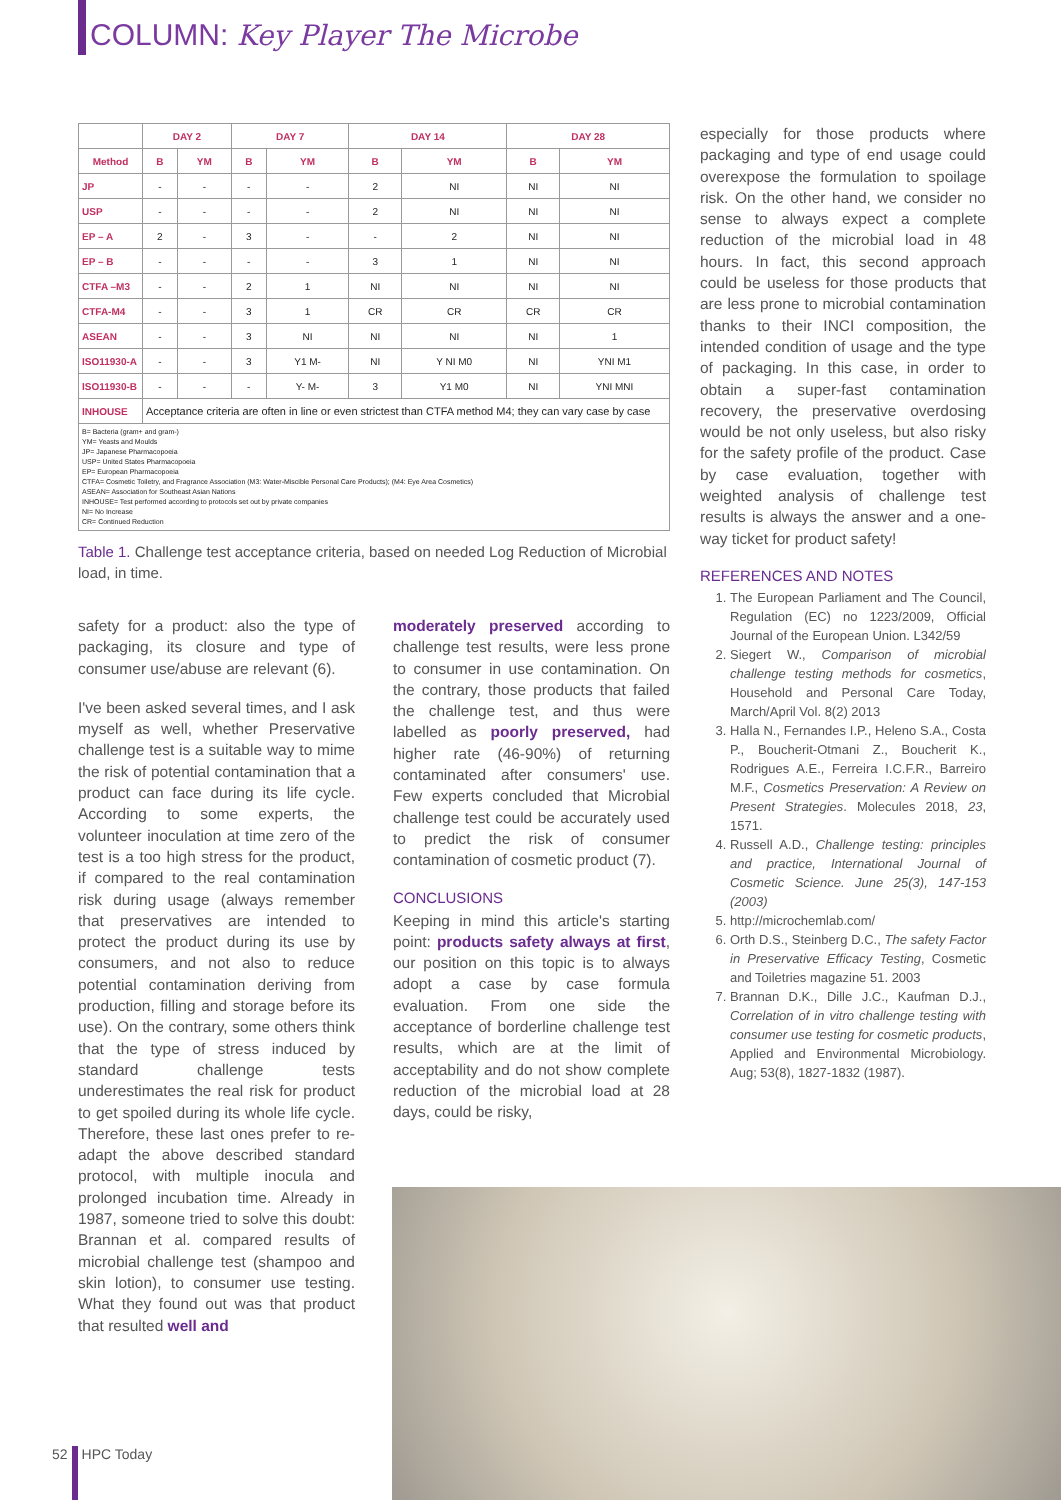COLUMN: Key Player The Microbe
| | DAY 2 | | DAY 7 | | DAY 14 | | DAY 28 | |
| --- | --- | --- | --- | --- | --- | --- | --- | --- |
| Method | B | YM | B | YM | B | YM | B | YM |
| JP | - | - | - | - | 2 | NI | NI | NI |
| USP | - | - | - | - | 2 | NI | NI | NI |
| EP – A | 2 | - | 3 | - | - | 2 | NI | NI |
| EP – B | - | - | - | - | 3 | 1 | NI | NI |
| CTFA –M3 | - | - | 2 | 1 | NI | NI | NI | NI |
| CTFA-M4 | - | - | 3 | 1 | CR | CR | CR | CR |
| ASEAN | - | - | 3 | NI | NI | NI | NI | 1 |
| ISO11930-A | - | - | 3 | Y1 M- | NI | Y NI M0 | NI | YNI M1 |
| ISO11930-B | - | - | - | Y- M- | 3 | Y1 M0 | NI | YNI MNI |
| INHOUSE | Acceptance criteria are often in line or even strictest than CTFA method M4; they can vary case by case | | | | | | | |
| B= Bacteria (gram+ and gram-) YM= Yeasts and Moulds JP= Japanese Pharmacopoeia USP= United States Pharmacopoeia EP= European Pharmacopoeia CTFA= Cosmetic Toiletry, and Fragrance Association (M3: Water-Miscible Personal Care Products); (M4: Eye Area Cosmetics) ASEAN= Association for Southeast Asian Nations INHOUSE= Test performed according to protocols set out by private companies NI= No Increase CR= Continued Reduction | | | | | | | | |
Table 1. Challenge test acceptance criteria, based on needed Log Reduction of Microbial load, in time.
safety for a product: also the type of packaging, its closure and type of consumer use/abuse are relevant (6).
I've been asked several times, and I ask myself as well, whether Preservative challenge test is a suitable way to mime the risk of potential contamination that a product can face during its life cycle. According to some experts, the volunteer inoculation at time zero of the test is a too high stress for the product, if compared to the real contamination risk during usage (always remember that preservatives are intended to protect the product during its use by consumers, and not also to reduce potential contamination deriving from production, filling and storage before its use). On the contrary, some others think that the type of stress induced by standard challenge tests underestimates the real risk for product to get spoiled during its whole life cycle. Therefore, these last ones prefer to re-adapt the above described standard protocol, with multiple inocula and prolonged incubation time. Already in 1987, someone tried to solve this doubt: Brannan et al. compared results of microbial challenge test (shampoo and skin lotion), to consumer use testing. What they found out was that product that resulted well and
moderately preserved according to challenge test results, were less prone to consumer in use contamination. On the contrary, those products that failed the challenge test, and thus were labelled as poorly preserved, had higher rate (46-90%) of returning contaminated after consumers' use. Few experts concluded that Microbial challenge test could be accurately used to predict the risk of consumer contamination of cosmetic product (7).
CONCLUSIONS
Keeping in mind this article's starting point: products safety always at first, our position on this topic is to always adopt a case by case formula evaluation. From one side the acceptance of borderline challenge test results, which are at the limit of acceptability and do not show complete reduction of the microbial load at 28 days, could be risky,
especially for those products where packaging and type of end usage could overexpose the formulation to spoilage risk. On the other hand, we consider no sense to always expect a complete reduction of the microbial load in 48 hours. In fact, this second approach could be useless for those products that are less prone to microbial contamination thanks to their INCI composition, the intended condition of usage and the type of packaging. In this case, in order to obtain a super-fast contamination recovery, the preservative overdosing would be not only useless, but also risky for the safety profile of the product. Case by case evaluation, together with weighted analysis of challenge test results is always the answer and a one-way ticket for product safety!
REFERENCES AND NOTES
1. The European Parliament and The Council, Regulation (EC) no 1223/2009, Official Journal of the European Union. L342/59
2. Siegert W., Comparison of microbial challenge testing methods for cosmetics, Household and Personal Care Today, March/April Vol. 8(2) 2013
3. Halla N., Fernandes I.P., Heleno S.A., Costa P., Boucherit-Otmani Z., Boucherit K., Rodrigues A.E., Ferreira I.C.F.R., Barreiro M.F., Cosmetics Preservation: A Review on Present Strategies. Molecules 2018, 23, 1571.
4. Russell A.D., Challenge testing: principles and practice, International Journal of Cosmetic Science. June 25(3), 147-153 (2003)
5. http://microchemlab.com/
6. Orth D.S., Steinberg D.C., The safety Factor in Preservative Efficacy Testing, Cosmetic and Toiletries magazine 51. 2003
7. Brannan D.K., Dille J.C., Kaufman D.J., Correlation of in vitro challenge testing with consumer use testing for cosmetic products, Applied and Environmental Microbiology. Aug; 53(8), 1827-1832 (1987).
52 HPC Today